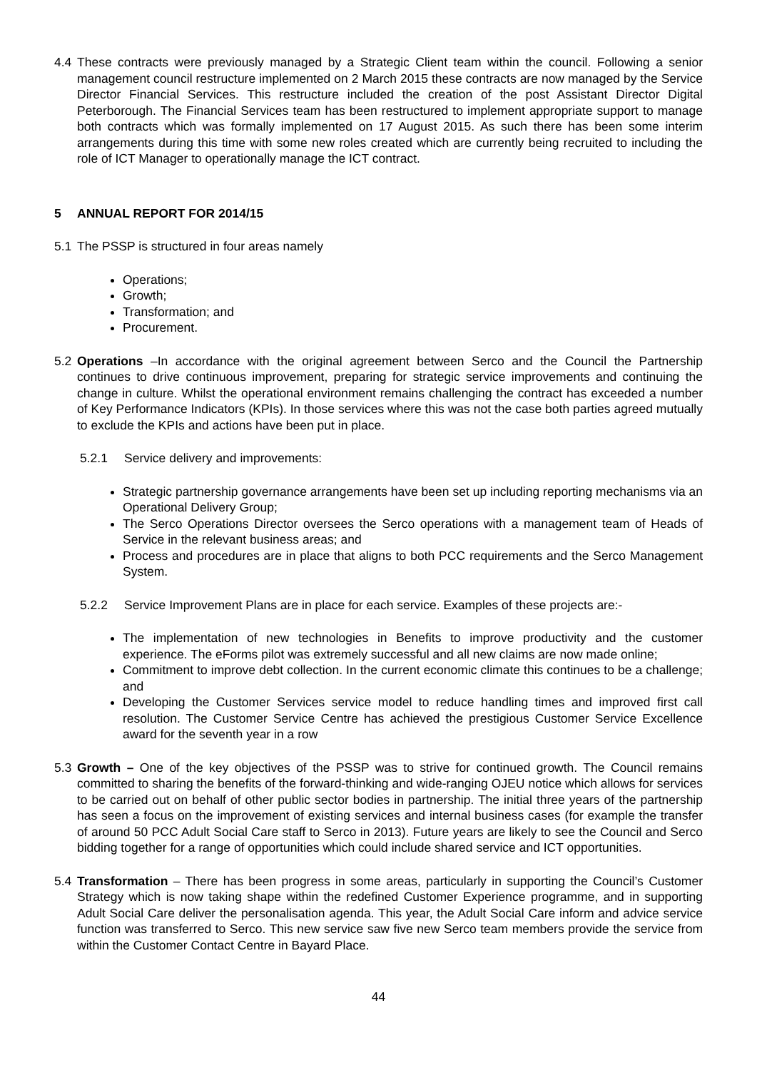4.4 These contracts were previously managed by a Strategic Client team within the council. Following a senior management council restructure implemented on 2 March 2015 these contracts are now managed by the Service Director Financial Services. This restructure included the creation of the post Assistant Director Digital Peterborough. The Financial Services team has been restructured to implement appropriate support to manage both contracts which was formally implemented on 17 August 2015. As such there has been some interim arrangements during this time with some new roles created which are currently being recruited to including the role of ICT Manager to operationally manage the ICT contract.
5 ANNUAL REPORT FOR 2014/15
5.1 The PSSP is structured in four areas namely
Operations;
Growth;
Transformation; and
Procurement.
5.2 Operations –In accordance with the original agreement between Serco and the Council the Partnership continues to drive continuous improvement, preparing for strategic service improvements and continuing the change in culture. Whilst the operational environment remains challenging the contract has exceeded a number of Key Performance Indicators (KPIs). In those services where this was not the case both parties agreed mutually to exclude the KPIs and actions have been put in place.
5.2.1 Service delivery and improvements:
Strategic partnership governance arrangements have been set up including reporting mechanisms via an Operational Delivery Group;
The Serco Operations Director oversees the Serco operations with a management team of Heads of Service in the relevant business areas; and
Process and procedures are in place that aligns to both PCC requirements and the Serco Management System.
5.2.2 Service Improvement Plans are in place for each service. Examples of these projects are:-
The implementation of new technologies in Benefits to improve productivity and the customer experience. The eForms pilot was extremely successful and all new claims are now made online;
Commitment to improve debt collection. In the current economic climate this continues to be a challenge; and
Developing the Customer Services service model to reduce handling times and improved first call resolution. The Customer Service Centre has achieved the prestigious Customer Service Excellence award for the seventh year in a row
5.3 Growth – One of the key objectives of the PSSP was to strive for continued growth. The Council remains committed to sharing the benefits of the forward-thinking and wide-ranging OJEU notice which allows for services to be carried out on behalf of other public sector bodies in partnership. The initial three years of the partnership has seen a focus on the improvement of existing services and internal business cases (for example the transfer of around 50 PCC Adult Social Care staff to Serco in 2013). Future years are likely to see the Council and Serco bidding together for a range of opportunities which could include shared service and ICT opportunities.
5.4 Transformation – There has been progress in some areas, particularly in supporting the Council’s Customer Strategy which is now taking shape within the redefined Customer Experience programme, and in supporting Adult Social Care deliver the personalisation agenda. This year, the Adult Social Care inform and advice service function was transferred to Serco. This new service saw five new Serco team members provide the service from within the Customer Contact Centre in Bayard Place.
44